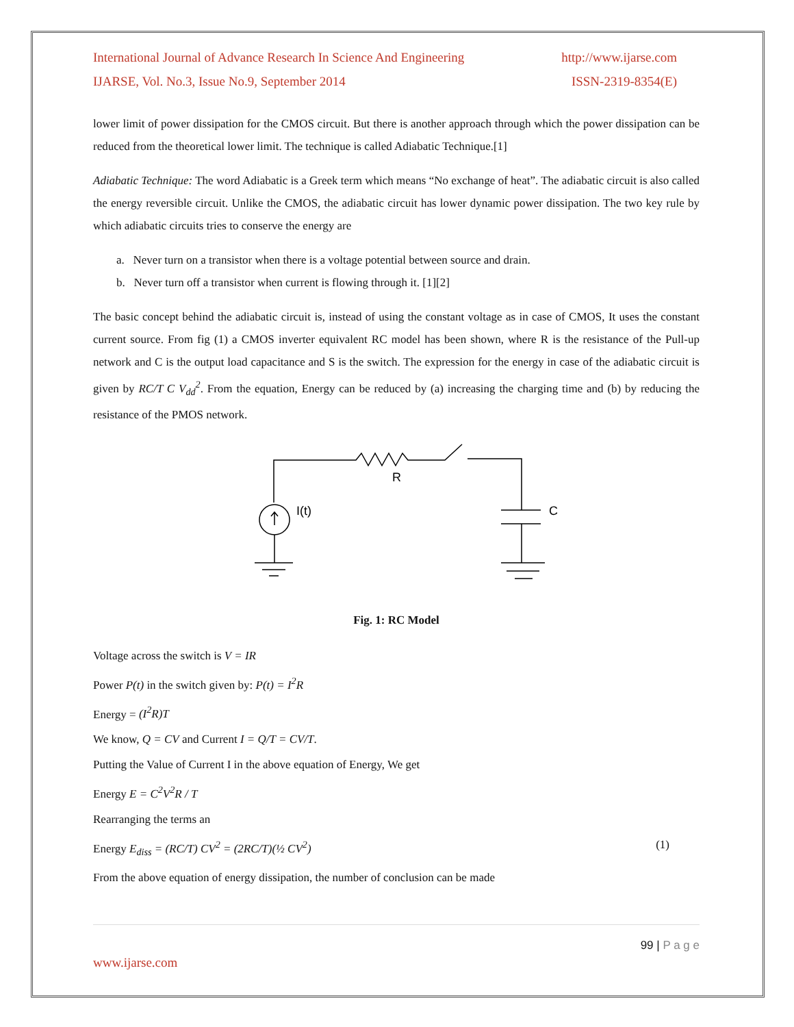International Journal of Advance Research In Science And Engineering http://www.ijarse.com
IJARSE, Vol. No.3, Issue No.9, September 2014 ISSN-2319-8354(E)
lower limit of power dissipation for the CMOS circuit. But there is another approach through which the power dissipation can be reduced from the theoretical lower limit. The technique is called Adiabatic Technique.[1]
Adiabatic Technique: The word Adiabatic is a Greek term which means “No exchange of heat”. The adiabatic circuit is also called the energy reversible circuit. Unlike the CMOS, the adiabatic circuit has lower dynamic power dissipation. The two key rule by which adiabatic circuits tries to conserve the energy are
a. Never turn on a transistor when there is a voltage potential between source and drain.
b. Never turn off a transistor when current is flowing through it. [1][2]
The basic concept behind the adiabatic circuit is, instead of using the constant voltage as in case of CMOS, It uses the constant current source. From fig (1) a CMOS inverter equivalent RC model has been shown, where R is the resistance of the Pull-up network and C is the output load capacitance and S is the switch. The expression for the energy in case of the adiabatic circuit is given by RC/T C V<sub>dd</sub><sup>2</sup>. From the equation, Energy can be reduced by (a) increasing the charging time and (b) by reducing the resistance of the PMOS network.
R
I(t)
C
Fig. 1: RC Model
Voltage across the switch is V = IR
Power P(t) in the switch given by: P(t) = I<sup>2</sup>R
Energy = (I<sup>2</sup>R)T
We know, Q = CV and Current I = Q/T = CV/T.
Putting the Value of Current I in the above equation of Energy, We get
Energy E = C<sup>2</sup>V<sup>2</sup>R / T
Rearranging the terms an
Energy E<sub>diss</sub> = (RC/T) CV<sup>2</sup> = (2RC/T)(½ CV<sup>2</sup>) (1)
From the above equation of energy dissipation, the number of conclusion can be made
99 | P a g e
www.ijarse.com